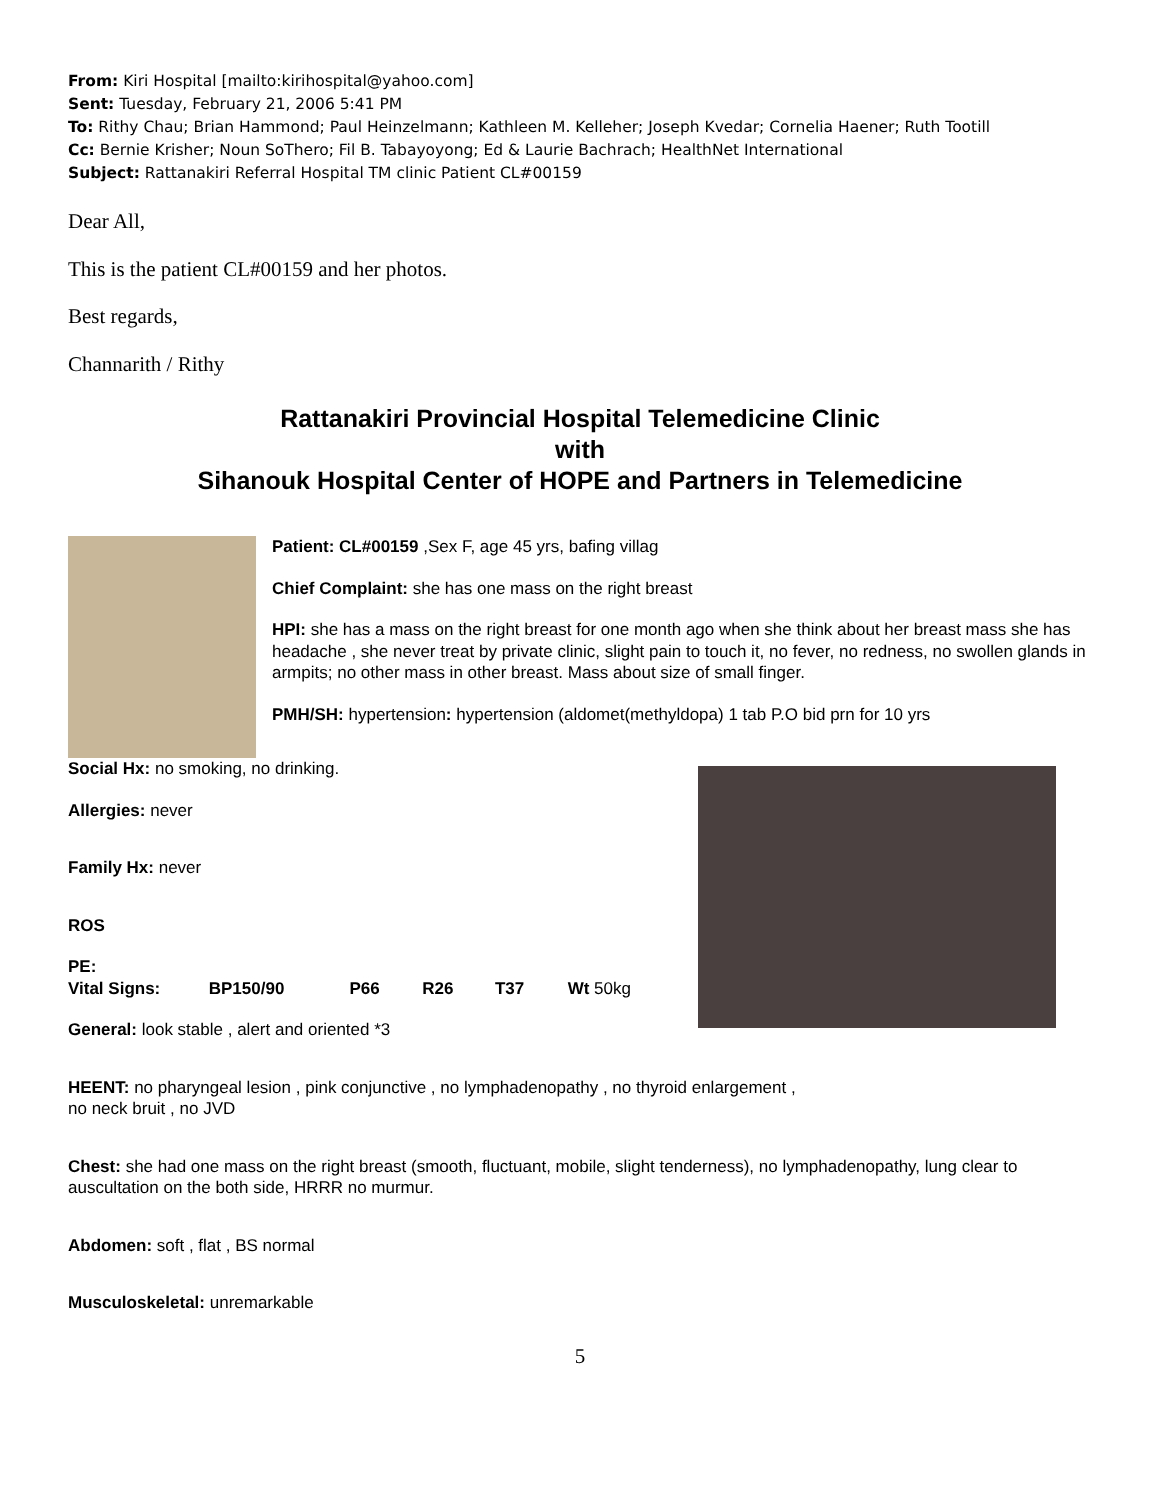From: Kiri Hospital [mailto:kirihospital@yahoo.com]
Sent: Tuesday, February 21, 2006 5:41 PM
To: Rithy Chau; Brian Hammond; Paul Heinzelmann; Kathleen M. Kelleher; Joseph Kvedar; Cornelia Haener; Ruth Tootill
Cc: Bernie Krisher; Noun SoThero; Fil B. Tabayoyong; Ed & Laurie Bachrach; HealthNet International
Subject: Rattanakiri Referral Hospital TM clinic Patient CL#00159
Dear All,
This is the patient CL#00159 and her photos.
Best regards,
Channarith / Rithy
Rattanakiri Provincial Hospital Telemedicine Clinic
with
Sihanouk Hospital Center of HOPE and Partners in Telemedicine
Patient: CL#00159 ,Sex F, age 45 yrs, bafing villag
Chief Complaint: she has one mass on the right breast
HPI: she has a mass on the right breast for one month ago when she think about her breast mass she has headache , she never treat by private clinic, slight pain to touch it, no fever, no redness, no swollen glands in armpits; no other mass in other breast. Mass about size of small finger.
PMH/SH: hypertension: hypertension (aldomet(methyldopa) 1 tab P.O bid prn for 10 yrs
Social Hx: no smoking, no drinking.
Allergies: never
Family Hx: never
ROS
PE:
Vital Signs: BP150/90 P66 R26 T37 Wt 50kg
General: look stable , alert and oriented *3
HEENT: no pharyngeal lesion , pink conjunctive , no lymphadenopathy , no thyroid enlargement ,
no neck bruit , no JVD
Chest: she had one mass on the right breast (smooth, fluctuant, mobile, slight tenderness), no lymphadenopathy, lung clear to auscultation on the both side, HRRR no murmur.
Abdomen: soft , flat , BS normal
Musculoskeletal: unremarkable
5